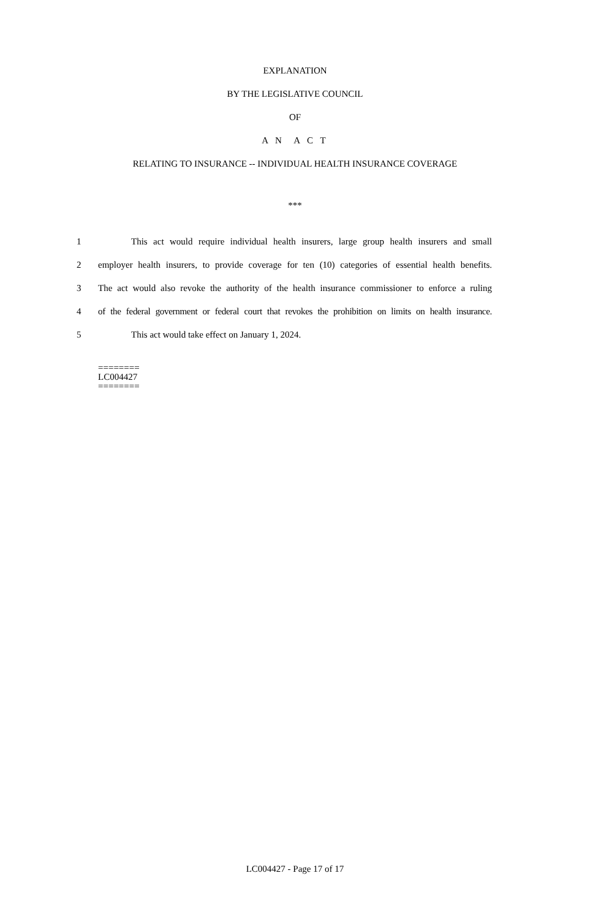EXPLANATION
BY THE LEGISLATIVE COUNCIL
OF
A N A C T
RELATING TO INSURANCE -- INDIVIDUAL HEALTH INSURANCE COVERAGE
***
1 This act would require individual health insurers, large group health insurers and small
2 employer health insurers, to provide coverage for ten (10) categories of essential health benefits.
3 The act would also revoke the authority of the health insurance commissioner to enforce a ruling
4 of the federal government or federal court that revokes the prohibition on limits on health insurance.
5 This act would take effect on January 1, 2024.
========
LC004427
========
LC004427 - Page 17 of 17